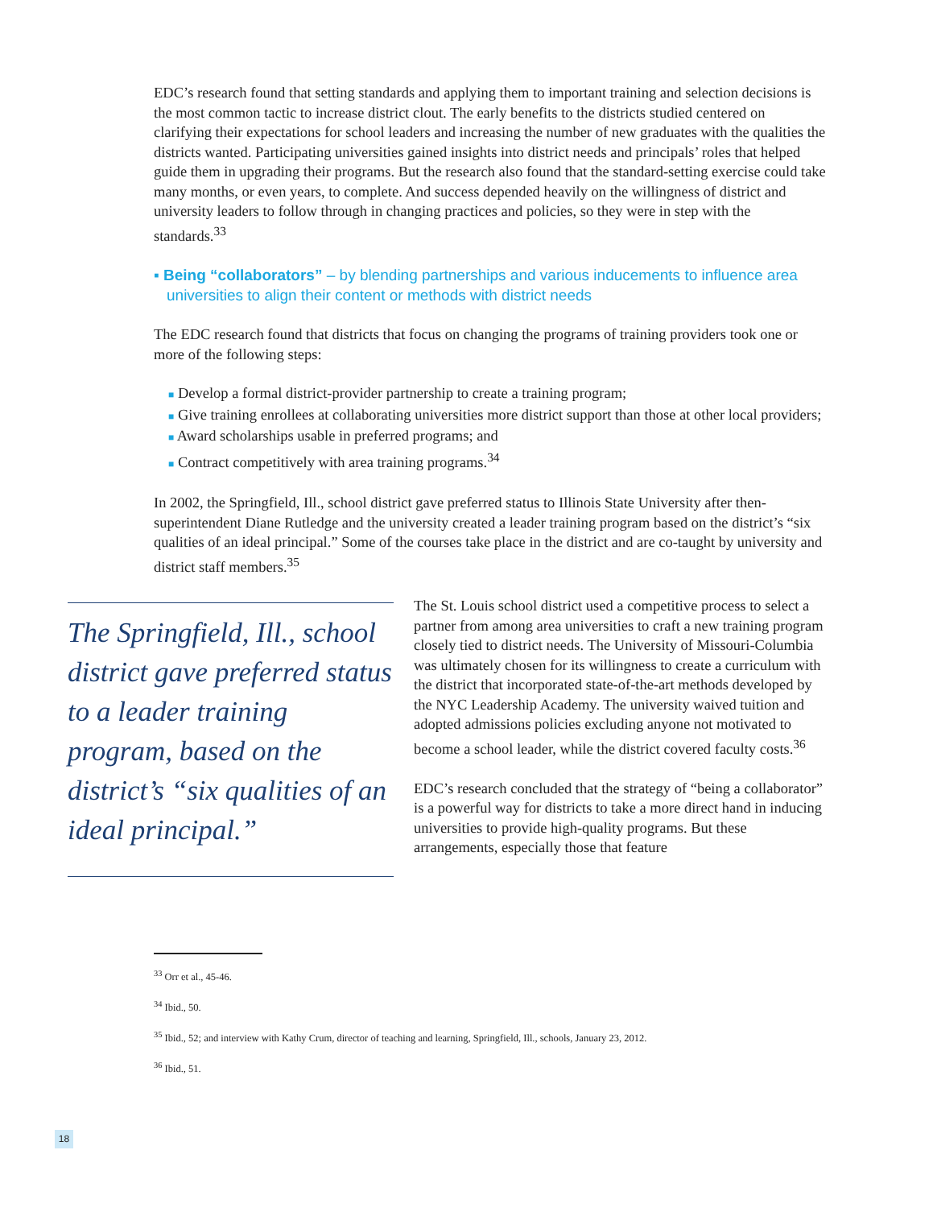EDC’s research found that setting standards and applying them to important training and selection decisions is the most common tactic to increase district clout. The early benefits to the districts studied centered on clarifying their expectations for school leaders and increasing the number of new graduates with the qualities the districts wanted. Participating universities gained insights into district needs and principals’ roles that helped guide them in upgrading their programs. But the research also found that the standard-setting exercise could take many months, or even years, to complete. And success depended heavily on the willingness of district and university leaders to follow through in changing practices and policies, so they were in step with the standards.<sup>33</sup>
▪ Being “collaborators” – by blending partnerships and various inducements to influence area universities to align their content or methods with district needs
The EDC research found that districts that focus on changing the programs of training providers took one or more of the following steps:
■ Develop a formal district-provider partnership to create a training program;
■ Give training enrollees at collaborating universities more district support than those at other local providers;
■ Award scholarships usable in preferred programs; and
■ Contract competitively with area training programs.<sup>34</sup>
In 2002, the Springfield, Ill., school district gave preferred status to Illinois State University after then-superintendent Diane Rutledge and the university created a leader training program based on the district’s “six qualities of an ideal principal.” Some of the courses take place in the district and are co-taught by university and district staff members.<sup>35</sup>
The Springfield, Ill., school district gave preferred status to a leader training program, based on the district’s “six qualities of an ideal principal.”
The St. Louis school district used a competitive process to select a partner from among area universities to craft a new training program closely tied to district needs. The University of Missouri-Columbia was ultimately chosen for its willingness to create a curriculum with the district that incorporated state-of-the-art methods developed by the NYC Leadership Academy. The university waived tuition and adopted admissions policies excluding anyone not motivated to become a school leader, while the district covered faculty costs.<sup>36</sup>
EDC’s research concluded that the strategy of “being a collaborator” is a powerful way for districts to take a more direct hand in inducing universities to provide high-quality programs. But these arrangements, especially those that feature
<sup>33</sup> Orr et al., 45-46.
<sup>34</sup> Ibid., 50.
<sup>35</sup> Ibid., 52; and interview with Kathy Crum, director of teaching and learning, Springfield, Ill., schools, January 23, 2012.
<sup>36</sup> Ibid., 51.
18